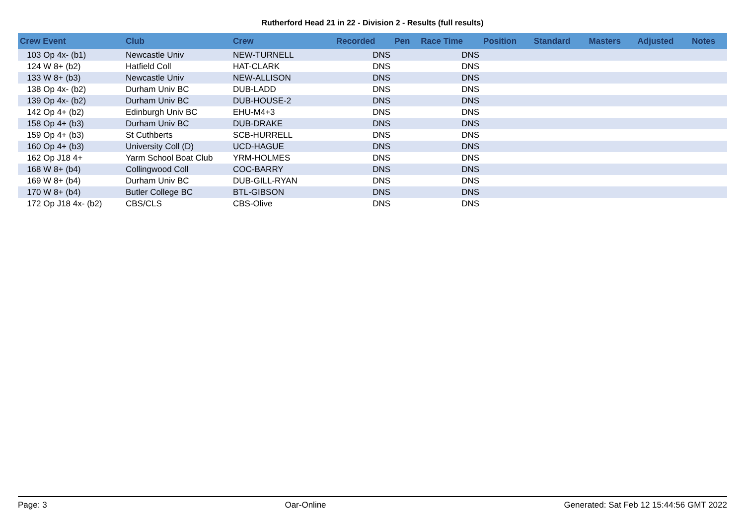Rutherford Head 21 in 22 - Division 2 - Results (full results)
| Crew Event | Club | Crew | Recorded | Pen | Race Time | Position | Standard | Masters | Adjusted | Notes |
| --- | --- | --- | --- | --- | --- | --- | --- | --- | --- | --- |
| 103 Op 4x- (b1) | Newcastle Univ | NEW-TURNELL | DNS | | DNS | | | | | |
| 124 W 8+ (b2) | Hatfield Coll | HAT-CLARK | DNS | | DNS | | | | | |
| 133 W 8+ (b3) | Newcastle Univ | NEW-ALLISON | DNS | | DNS | | | | | |
| 138 Op 4x- (b2) | Durham Univ BC | DUB-LADD | DNS | | DNS | | | | | |
| 139 Op 4x- (b2) | Durham Univ BC | DUB-HOUSE-2 | DNS | | DNS | | | | | |
| 142 Op 4+ (b2) | Edinburgh Univ BC | EHU-M4+3 | DNS | | DNS | | | | | |
| 158 Op 4+ (b3) | Durham Univ BC | DUB-DRAKE | DNS | | DNS | | | | | |
| 159 Op 4+ (b3) | St Cuthberts | SCB-HURRELL | DNS | | DNS | | | | | |
| 160 Op 4+ (b3) | University Coll (D) | UCD-HAGUE | DNS | | DNS | | | | | |
| 162 Op J18 4+ | Yarm School Boat Club | YRM-HOLMES | DNS | | DNS | | | | | |
| 168 W 8+ (b4) | Collingwood Coll | COC-BARRY | DNS | | DNS | | | | | |
| 169 W 8+ (b4) | Durham Univ BC | DUB-GILL-RYAN | DNS | | DNS | | | | | |
| 170 W 8+ (b4) | Butler College BC | BTL-GIBSON | DNS | | DNS | | | | | |
| 172 Op J18 4x- (b2) | CBS/CLS | CBS-Olive | DNS | | DNS | | | | | |
Page: 3 Oar-Online Generated: Sat Feb 12 15:44:56 GMT 2022